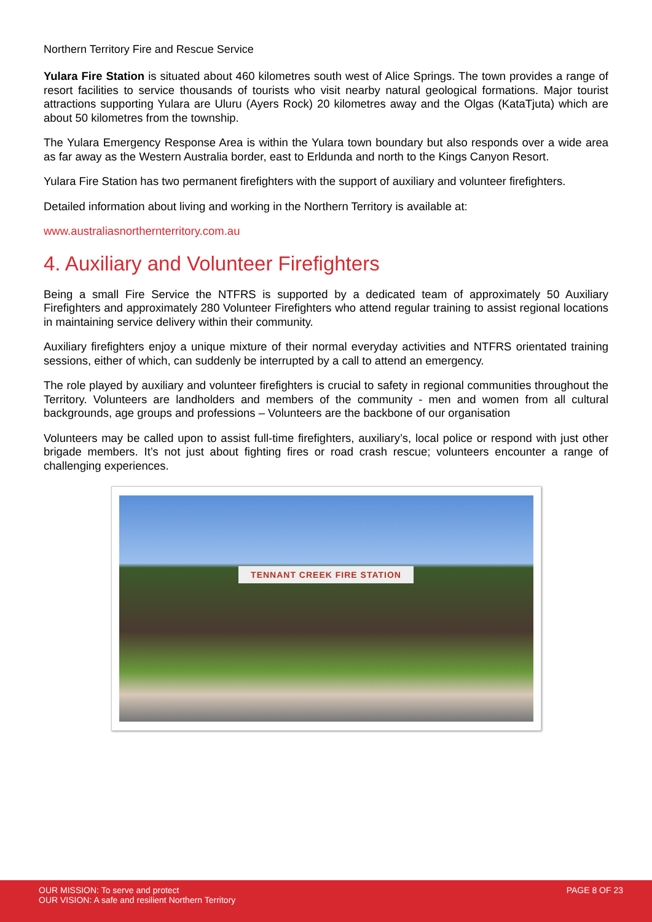Northern Territory Fire and Rescue Service
Yulara Fire Station is situated about 460 kilometres south west of Alice Springs. The town provides a range of resort facilities to service thousands of tourists who visit nearby natural geological formations. Major tourist attractions supporting Yulara are Uluru (Ayers Rock) 20 kilometres away and the Olgas (KataTjuta) which are about 50 kilometres from the township.
The Yulara Emergency Response Area is within the Yulara town boundary but also responds over a wide area as far away as the Western Australia border, east to Erldunda and north to the Kings Canyon Resort.
Yulara Fire Station has two permanent firefighters with the support of auxiliary and volunteer firefighters.
Detailed information about living and working in the Northern Territory is available at:
www.australiasnorthernterritory.com.au
4. Auxiliary and Volunteer Firefighters
Being a small Fire Service the NTFRS is supported by a dedicated team of approximately 50 Auxiliary Firefighters and approximately 280 Volunteer Firefighters who attend regular training to assist regional locations in maintaining service delivery within their community.
Auxiliary firefighters enjoy a unique mixture of their normal everyday activities and NTFRS orientated training sessions, either of which, can suddenly be interrupted by a call to attend an emergency.
The role played by auxiliary and volunteer firefighters is crucial to safety in regional communities throughout the Territory. Volunteers are landholders and members of the community - men and women from all cultural backgrounds, age groups and professions – Volunteers are the backbone of our organisation
Volunteers may be called upon to assist full-time firefighters, auxiliary’s, local police or respond with just other brigade members. It’s not just about fighting fires or road crash rescue; volunteers encounter a range of challenging experiences.
TENNANT CREEK FIRE STATION
OUR MISSION: To serve and protect
OUR VISION: A safe and resilient Northern Territory
PAGE 8 OF 23